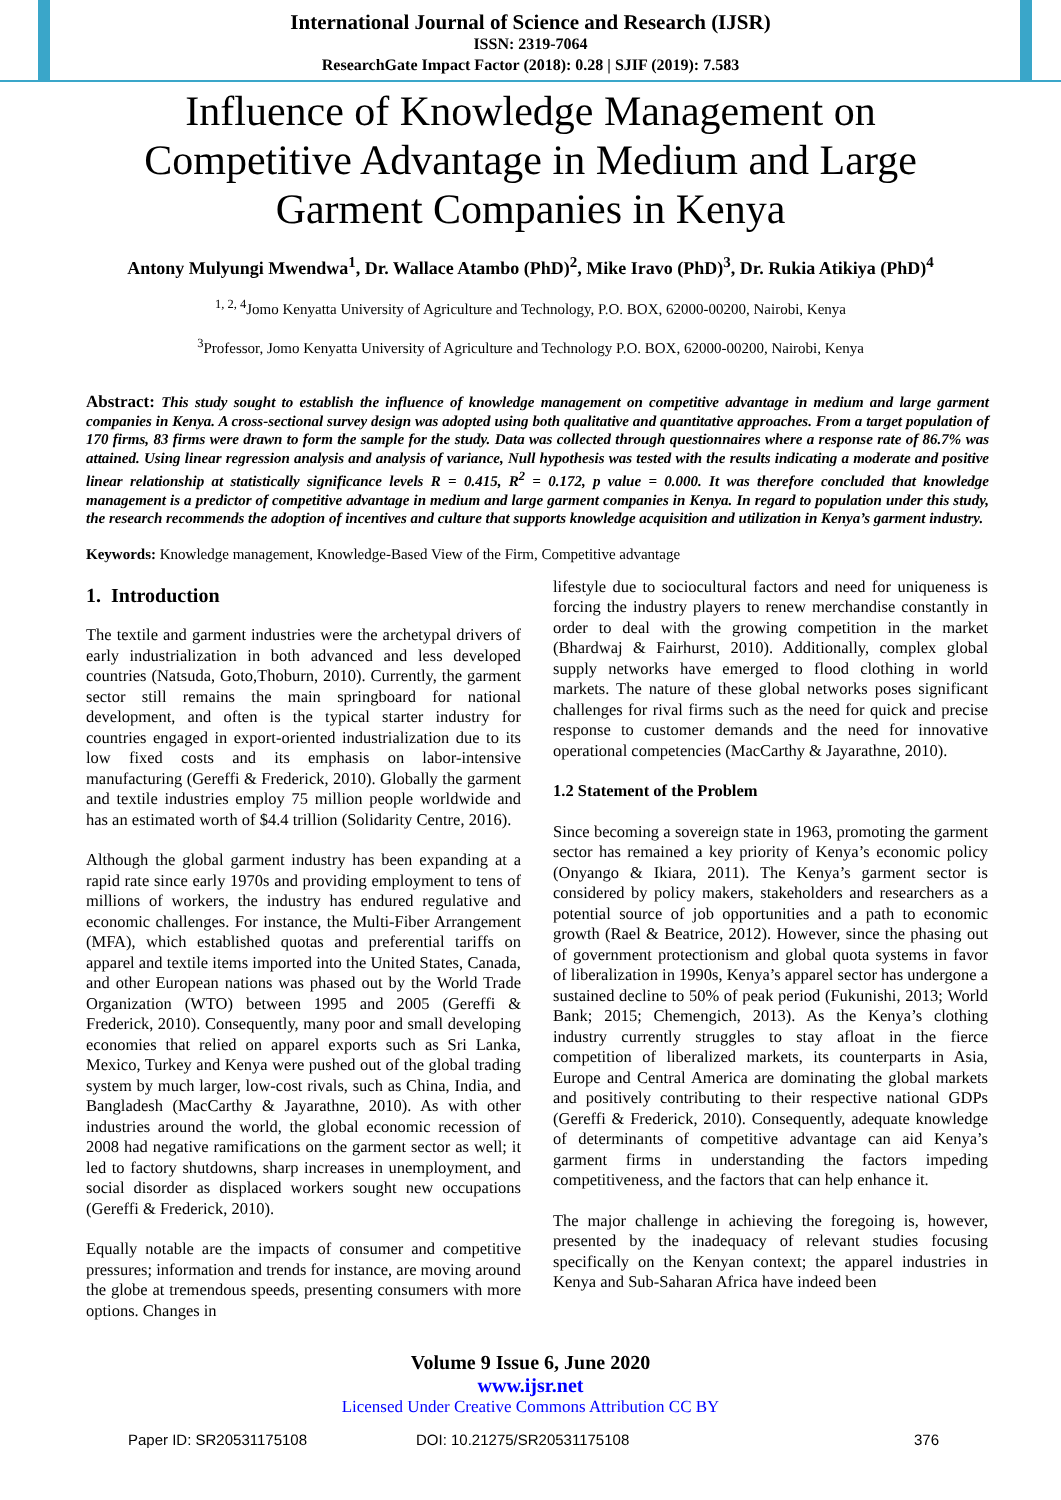International Journal of Science and Research (IJSR)
ISSN: 2319-7064
ResearchGate Impact Factor (2018): 0.28 | SJIF (2019): 7.583
Influence of Knowledge Management on Competitive Advantage in Medium and Large Garment Companies in Kenya
Antony Mulyungi Mwendwa<sup>1</sup>, Dr. Wallace Atambo (PhD)<sup>2</sup>, Mike Iravo (PhD)<sup>3</sup>, Dr. Rukia Atikiya (PhD)<sup>4</sup>
<sup>1, 2, 4</sup>Jomo Kenyatta University of Agriculture and Technology, P.O. BOX, 62000-00200, Nairobi, Kenya
<sup>3</sup> Professor, Jomo Kenyatta University of Agriculture and Technology P.O. BOX, 62000-00200, Nairobi, Kenya
Abstract: This study sought to establish the influence of knowledge management on competitive advantage in medium and large garment companies in Kenya. A cross-sectional survey design was adopted using both qualitative and quantitative approaches. From a target population of 170 firms, 83 firms were drawn to form the sample for the study. Data was collected through questionnaires where a response rate of 86.7% was attained. Using linear regression analysis and analysis of variance, Null hypothesis was tested with the results indicating a moderate and positive linear relationship at statistically significance levels R = 0.415, R<sup>2</sup> = 0.172, p value = 0.000. It was therefore concluded that knowledge management is a predictor of competitive advantage in medium and large garment companies in Kenya. In regard to population under this study, the research recommends the adoption of incentives and culture that supports knowledge acquisition and utilization in Kenya’s garment industry.
Keywords: Knowledge management, Knowledge-Based View of the Firm, Competitive advantage
1. Introduction
The textile and garment industries were the archetypal drivers of early industrialization in both advanced and less developed countries (Natsuda, Goto,Thoburn, 2010). Currently, the garment sector still remains the main springboard for national development, and often is the typical starter industry for countries engaged in export-oriented industrialization due to its low fixed costs and its emphasis on labor-intensive manufacturing (Gereffi & Frederick, 2010). Globally the garment and textile industries employ 75 million people worldwide and has an estimated worth of $4.4 trillion (Solidarity Centre, 2016).
Although the global garment industry has been expanding at a rapid rate since early 1970s and providing employment to tens of millions of workers, the industry has endured regulative and economic challenges. For instance, the Multi-Fiber Arrangement (MFA), which established quotas and preferential tariffs on apparel and textile items imported into the United States, Canada, and other European nations was phased out by the World Trade Organization (WTO) between 1995 and 2005 (Gereffi & Frederick, 2010). Consequently, many poor and small developing economies that relied on apparel exports such as Sri Lanka, Mexico, Turkey and Kenya were pushed out of the global trading system by much larger, low-cost rivals, such as China, India, and Bangladesh (MacCarthy & Jayarathne, 2010). As with other industries around the world, the global economic recession of 2008 had negative ramifications on the garment sector as well; it led to factory shutdowns, sharp increases in unemployment, and social disorder as displaced workers sought new occupations (Gereffi & Frederick, 2010).
Equally notable are the impacts of consumer and competitive pressures; information and trends for instance, are moving around the globe at tremendous speeds, presenting consumers with more options. Changes in
lifestyle due to sociocultural factors and need for uniqueness is forcing the industry players to renew merchandise constantly in order to deal with the growing competition in the market (Bhardwaj & Fairhurst, 2010). Additionally, complex global supply networks have emerged to flood clothing in world markets. The nature of these global networks poses significant challenges for rival firms such as the need for quick and precise response to customer demands and the need for innovative operational competencies (MacCarthy & Jayarathne, 2010).
1.2 Statement of the Problem
Since becoming a sovereign state in 1963, promoting the garment sector has remained a key priority of Kenya’s economic policy (Onyango & Ikiara, 2011). The Kenya’s garment sector is considered by policy makers, stakeholders and researchers as a potential source of job opportunities and a path to economic growth (Rael & Beatrice, 2012). However, since the phasing out of government protectionism and global quota systems in favor of liberalization in 1990s, Kenya’s apparel sector has undergone a sustained decline to 50% of peak period (Fukunishi, 2013; World Bank; 2015; Chemengich, 2013). As the Kenya’s clothing industry currently struggles to stay afloat in the fierce competition of liberalized markets, its counterparts in Asia, Europe and Central America are dominating the global markets and positively contributing to their respective national GDPs (Gereffi & Frederick, 2010). Consequently, adequate knowledge of determinants of competitive advantage can aid Kenya’s garment firms in understanding the factors impeding competitiveness, and the factors that can help enhance it.
The major challenge in achieving the foregoing is, however, presented by the inadequacy of relevant studies focusing specifically on the Kenyan context; the apparel industries in Kenya and Sub-Saharan Africa have indeed been
Volume 9 Issue 6, June 2020
www.ijsr.net
Licensed Under Creative Commons Attribution CC BY
Paper ID: SR20531175108 DOI: 10.21275/SR20531175108 376